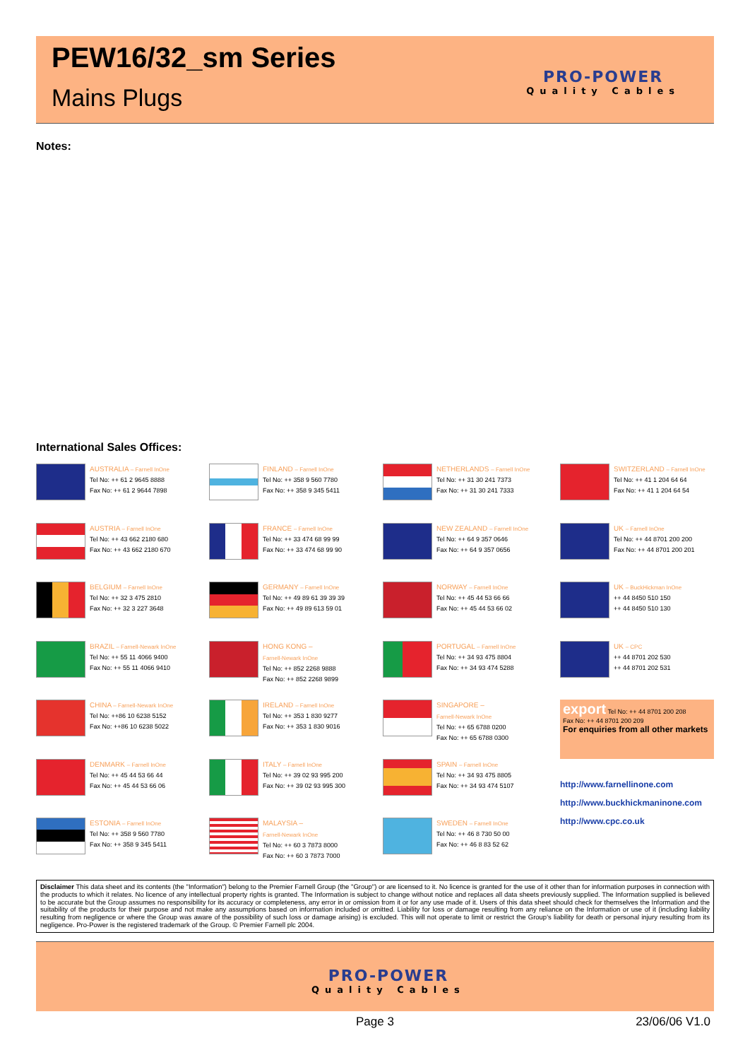PEW16/32_sm Series
Mains Plugs
PRO-POWER
Quality Cables
Notes:
International Sales Offices:
AUSTRALIA – Farnell InOne
Tel No: ++ 61 2 9645 8888
Fax No: ++ 61 2 9644 7898
FINLAND – Farnell InOne
Tel No: ++ 358 9 560 7780
Fax No: ++ 358 9 345 5411
NETHERLANDS – Farnell InOne
Tel No: ++ 31 30 241 7373
Fax No: ++ 31 30 241 7333
SWITZERLAND – Farnell InOne
Tel No: ++ 41 1 204 64 64
Fax No: ++ 41 1 204 64 54
AUSTRIA – Farnell InOne
Tel No: ++ 43 662 2180 680
Fax No: ++ 43 662 2180 670
FRANCE – Farnell InOne
Tel No: ++ 33 474 68 99 99
Fax No: ++ 33 474 68 99 90
NEW ZEALAND – Farnell InOne
Tel No: ++ 64 9 357 0646
Fax No: ++ 64 9 357 0656
UK – Farnell InOne
Tel No: ++ 44 8701 200 200
Fax No: ++ 44 8701 200 201
BELGIUM – Farnell InOne
Tel No: ++ 32 3 475 2810
Fax No: ++ 32 3 227 3648
GERMANY – Farnell InOne
Tel No: ++ 49 89 61 39 39 39
Fax No: ++ 49 89 613 59 01
NORWAY – Farnell InOne
Tel No: ++ 45 44 53 66 66
Fax No: ++ 45 44 53 66 02
UK – BuckHickman InOne
++ 44 8450 510 150
++ 44 8450 510 130
BRAZIL – Farnell-Newark InOne
Tel No: ++ 55 11 4066 9400
Fax No: ++ 55 11 4066 9410
HONG KONG –
Farnell-Newark InOne
Tel No: ++ 852 2268 9888
Fax No: ++ 852 2268 9899
PORTUGAL – Farnell InOne
Tel No: ++ 34 93 475 8804
Fax No: ++ 34 93 474 5288
UK – CPC
++ 44 8701 202 530
++ 44 8701 202 531
CHINA – Farnell-Newark InOne
Tel No: ++86 10 6238 5152
Fax No: ++86 10 6238 5022
IRELAND – Farnell InOne
Tel No: ++ 353 1 830 9277
Fax No: ++ 353 1 830 9016
SINGAPORE –
Farnell-Newark InOne
Tel No: ++ 65 6788 0200
Fax No: ++ 65 6788 0300
export Tel No: ++ 44 8701 200 208
Fax No: ++ 44 8701 200 209
For enquiries from all other markets
DENMARK – Farnell InOne
Tel No: ++ 45 44 53 66 44
Fax No: ++ 45 44 53 66 06
ITALY – Farnell InOne
Tel No: ++ 39 02 93 995 200
Fax No: ++ 39 02 93 995 300
SPAIN – Farnell InOne
Tel No: ++ 34 93 475 8805
Fax No: ++ 34 93 474 5107
ESTONIA – Farnell InOne
Tel No: ++ 358 9 560 7780
Fax No: ++ 358 9 345 5411
MALAYSIA –
Farnell-Newark InOne
Tel No: ++ 60 3 7873 8000
Fax No: ++ 60 3 7873 7000
SWEDEN – Farnell InOne
Tel No: ++ 46 8 730 50 00
Fax No: ++ 46 8 83 52 62
http://www.farnellinone.com
http://www.buckhickmaninone.com
http://www.cpc.co.uk
Disclaimer This data sheet and its contents (the "Information") belong to the Premier Farnell Group (the "Group") or are licensed to it. No licence is granted for the use of it other than for information purposes in connection with the products to which it relates. No licence of any intellectual property rights is granted. The Information is subject to change without notice and replaces all data sheets previously supplied. The Information supplied is believed to be accurate but the Group assumes no responsibility for its accuracy or completeness, any error in or omission from it or for any use made of it. Users of this data sheet should check for themselves the Information and the suitability of the products for their purpose and not make any assumptions based on information included or omitted. Liability for loss or damage resulting from any reliance on the Information or use of it (including liability resulting from negligence or where the Group was aware of the possibility of such loss or damage arising) is excluded. This will not operate to limit or restrict the Group's liability for death or personal injury resulting from its negligence. Pro-Power is the registered trademark of the Group. © Premier Farnell plc 2004.
PRO-POWER
Quality Cables
Page 3 23/06/06 V1.0